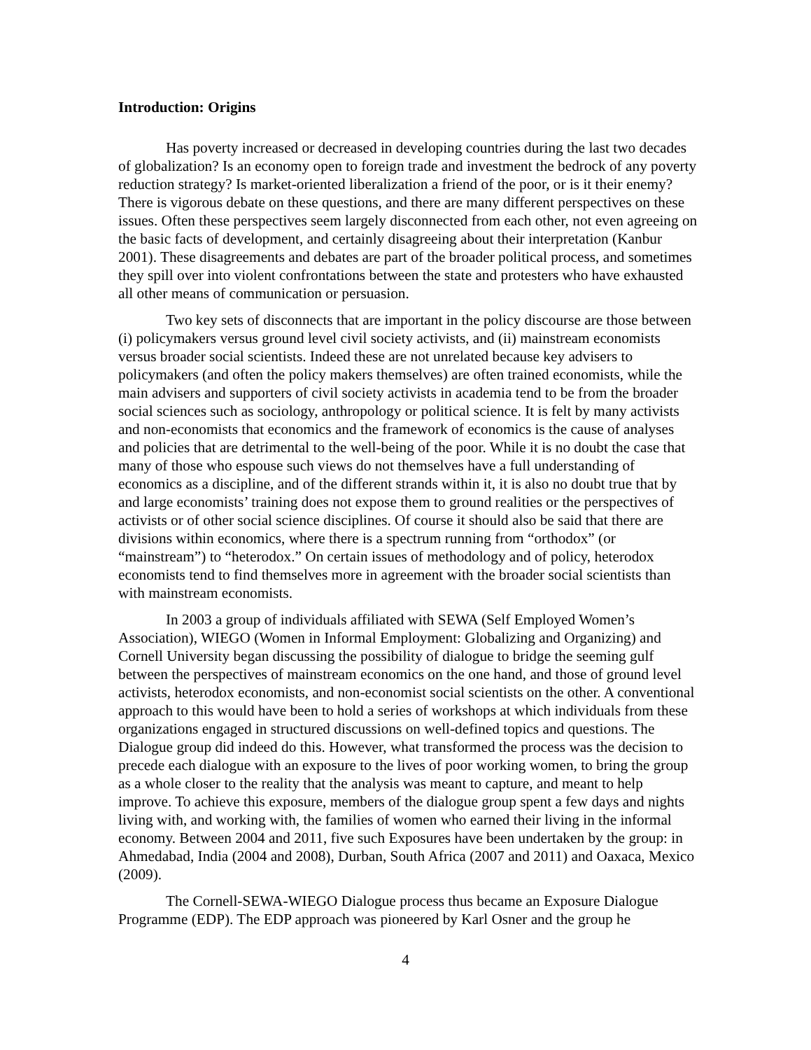Introduction: Origins
Has poverty increased or decreased in developing countries during the last two decades of globalization? Is an economy open to foreign trade and investment the bedrock of any poverty reduction strategy? Is market-oriented liberalization a friend of the poor, or is it their enemy? There is vigorous debate on these questions, and there are many different perspectives on these issues. Often these perspectives seem largely disconnected from each other, not even agreeing on the basic facts of development, and certainly disagreeing about their interpretation (Kanbur 2001). These disagreements and debates are part of the broader political process, and sometimes they spill over into violent confrontations between the state and protesters who have exhausted all other means of communication or persuasion.
Two key sets of disconnects that are important in the policy discourse are those between (i) policymakers versus ground level civil society activists, and (ii) mainstream economists versus broader social scientists. Indeed these are not unrelated because key advisers to policymakers (and often the policy makers themselves) are often trained economists, while the main advisers and supporters of civil society activists in academia tend to be from the broader social sciences such as sociology, anthropology or political science. It is felt by many activists and non-economists that economics and the framework of economics is the cause of analyses and policies that are detrimental to the well-being of the poor. While it is no doubt the case that many of those who espouse such views do not themselves have a full understanding of economics as a discipline, and of the different strands within it, it is also no doubt true that by and large economists’ training does not expose them to ground realities or the perspectives of activists or of other social science disciplines. Of course it should also be said that there are divisions within economics, where there is a spectrum running from “orthodox” (or “mainstream”) to “heterodox.” On certain issues of methodology and of policy, heterodox economists tend to find themselves more in agreement with the broader social scientists than with mainstream economists.
In 2003 a group of individuals affiliated with SEWA (Self Employed Women’s Association), WIEGO (Women in Informal Employment: Globalizing and Organizing) and Cornell University began discussing the possibility of dialogue to bridge the seeming gulf between the perspectives of mainstream economics on the one hand, and those of ground level activists, heterodox economists, and non-economist social scientists on the other. A conventional approach to this would have been to hold a series of workshops at which individuals from these organizations engaged in structured discussions on well-defined topics and questions. The Dialogue group did indeed do this. However, what transformed the process was the decision to precede each dialogue with an exposure to the lives of poor working women, to bring the group as a whole closer to the reality that the analysis was meant to capture, and meant to help improve. To achieve this exposure, members of the dialogue group spent a few days and nights living with, and working with, the families of women who earned their living in the informal economy. Between 2004 and 2011, five such Exposures have been undertaken by the group: in Ahmedabad, India (2004 and 2008), Durban, South Africa (2007 and 2011) and Oaxaca, Mexico (2009).
The Cornell-SEWA-WIEGO Dialogue process thus became an Exposure Dialogue Programme (EDP). The EDP approach was pioneered by Karl Osner and the group he
4